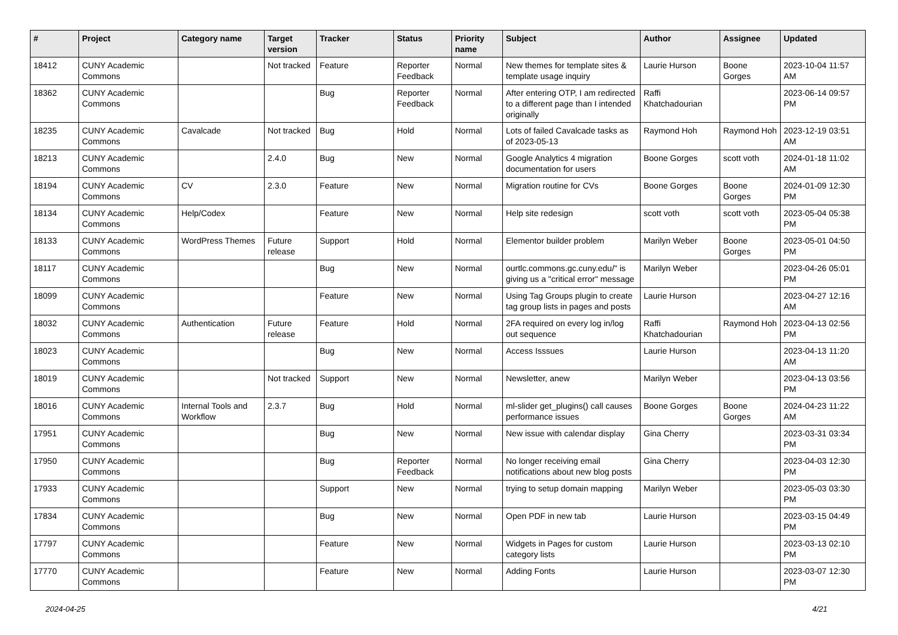| # | Project | Category name | Target version | Tracker | Status | Priority name | Subject | Author | Assignee | Updated |
| --- | --- | --- | --- | --- | --- | --- | --- | --- | --- | --- |
| 18412 | CUNY Academic Commons | | Not tracked | Feature | Reporter Feedback | Normal | New themes for template sites & template usage inquiry | Laurie Hurson | Boone Gorges | 2023-10-04 11:57 AM |
| 18362 | CUNY Academic Commons | | | Bug | Reporter Feedback | Normal | After entering OTP, I am redirected to a different page than I intended originally | Raffi Khatchadourian | | 2023-06-14 09:57 PM |
| 18235 | CUNY Academic Commons | Cavalcade | Not tracked | Bug | Hold | Normal | Lots of failed Cavalcade tasks as of 2023-05-13 | Raymond Hoh | Raymond Hoh | 2023-12-19 03:51 AM |
| 18213 | CUNY Academic Commons | | 2.4.0 | Bug | New | Normal | Google Analytics 4 migration documentation for users | Boone Gorges | scott voth | 2024-01-18 11:02 AM |
| 18194 | CUNY Academic Commons | CV | 2.3.0 | Feature | New | Normal | Migration routine for CVs | Boone Gorges | Boone Gorges | 2024-01-09 12:30 PM |
| 18134 | CUNY Academic Commons | Help/Codex | | Feature | New | Normal | Help site redesign | scott voth | scott voth | 2023-05-04 05:38 PM |
| 18133 | CUNY Academic Commons | WordPress Themes | Future release | Support | Hold | Normal | Elementor builder problem | Marilyn Weber | Boone Gorges | 2023-05-01 04:50 PM |
| 18117 | CUNY Academic Commons | | | Bug | New | Normal | ourtlc.commons.gc.cuny.edu/" is giving us a "critical error" message | Marilyn Weber | | 2023-04-26 05:01 PM |
| 18099 | CUNY Academic Commons | | | Feature | New | Normal | Using Tag Groups plugin to create tag group lists in pages and posts | Laurie Hurson | | 2023-04-27 12:16 AM |
| 18032 | CUNY Academic Commons | Authentication | Future release | Feature | Hold | Normal | 2FA required on every log in/log out sequence | Raffi Khatchadourian | Raymond Hoh | 2023-04-13 02:56 PM |
| 18023 | CUNY Academic Commons | | | Bug | New | Normal | Access Isssues | Laurie Hurson | | 2023-04-13 11:20 AM |
| 18019 | CUNY Academic Commons | | Not tracked | Support | New | Normal | Newsletter, anew | Marilyn Weber | | 2023-04-13 03:56 PM |
| 18016 | CUNY Academic Commons | Internal Tools and Workflow | 2.3.7 | Bug | Hold | Normal | ml-slider get_plugins() call causes performance issues | Boone Gorges | Boone Gorges | 2024-04-23 11:22 AM |
| 17951 | CUNY Academic Commons | | | Bug | New | Normal | New issue with calendar display | Gina Cherry | | 2023-03-31 03:34 PM |
| 17950 | CUNY Academic Commons | | | Bug | Reporter Feedback | Normal | No longer receiving email notifications about new blog posts | Gina Cherry | | 2023-04-03 12:30 PM |
| 17933 | CUNY Academic Commons | | | Support | New | Normal | trying to setup domain mapping | Marilyn Weber | | 2023-05-03 03:30 PM |
| 17834 | CUNY Academic Commons | | | Bug | New | Normal | Open PDF in new tab | Laurie Hurson | | 2023-03-15 04:49 PM |
| 17797 | CUNY Academic Commons | | | Feature | New | Normal | Widgets in Pages for custom category lists | Laurie Hurson | | 2023-03-13 02:10 PM |
| 17770 | CUNY Academic Commons | | | Feature | New | Normal | Adding Fonts | Laurie Hurson | | 2023-03-07 12:30 PM |
2024-04-25 4/21